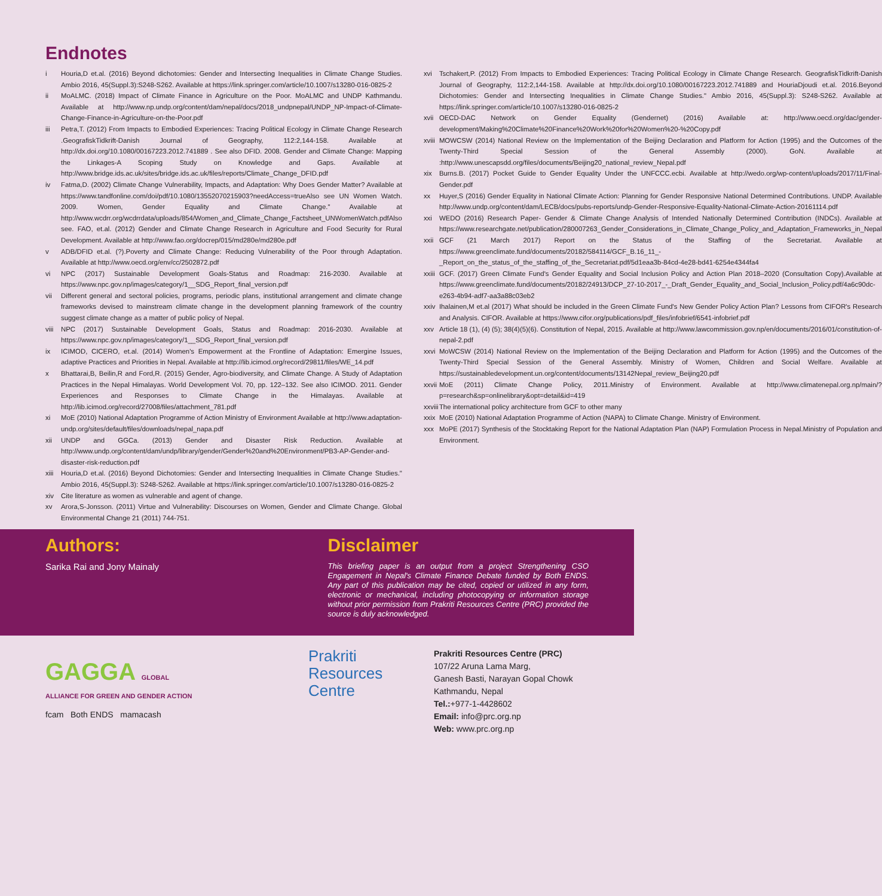Endnotes
i Houria,D et.al. (2016) Beyond dichotomies: Gender and Intersecting Inequalities in Climate Change Studies. Ambio 2016, 45(Suppl.3):S248-S262. Available at https://link.springer.com/article/10.1007/s13280-016-0825-2
ii MoALMC. (2018) Impact of Climate Finance in Agriculture on the Poor. MoALMC and UNDP Kathmandu. Available at http://www.np.undp.org/content/dam/nepal/docs/2018_undpnepal/UNDP_NP-Impact-of-Climate-Change-Finance-in-Agriculture-on-the-Poor.pdf
iii Petra,T. (2012) From Impacts to Embodied Experiences: Tracing Political Ecology in Climate Change Research .GeografiskTidkrift-Danish Journal of Geography, 112:2,144-158. Available at http://dx.doi.org/10.1080/00167223.2012.741889 . See also DFID. 2008. Gender and Climate Change: Mapping the Linkages-A Scoping Study on Knowledge and Gaps. Available at http://www.bridge.ids.ac.uk/sites/bridge.ids.ac.uk/files/reports/Climate_Change_DFID.pdf
iv Fatma,D. (2002) Climate Change Vulnerability, Impacts, and Adaptation: Why Does Gender Matter? Available at https://www.tandfonline.com/doi/pdf/10.1080/13552070215903?needAccess=trueAlso see UN Women Watch. 2009. Women, Gender Equality and Climate Change." Available at http://www.wcdrr.org/wcdrrdata/uploads/854/Women_and_Climate_Change_Factsheet_UNWomenWatch.pdfAlso see. FAO, et.al. (2012) Gender and Climate Change Research in Agriculture and Food Security for Rural Development. Available at http://www.fao.org/docrep/015/md280e/md280e.pdf
v ADB/DFID et.al. (?).Poverty and Climate Change: Reducing Vulnerability of the Poor through Adaptation. Available at http://www.oecd.org/env/cc/2502872.pdf
vi NPC (2017) Sustainable Development Goals-Status and Roadmap: 216-2030. Available at https://www.npc.gov.np/images/category/1__SDG_Report_final_version.pdf
vii Different general and sectoral policies, programs, periodic plans, institutional arrangement and climate change frameworks devised to mainstream climate change in the development planning framework of the country suggest climate change as a matter of public policy of Nepal.
viii NPC (2017) Sustainable Development Goals, Status and Roadmap: 2016-2030. Available at https://www.npc.gov.np/images/category/1__SDG_Report_final_version.pdf
ix ICIMOD, CICERO, et.al. (2014) Women's Empowerment at the Frontline of Adaptation: Emergine Issues, adaptive Practices and Priorities in Nepal. Available at http://lib.icimod.org/record/29811/files/WE_14.pdf
x Bhattarai,B, Beilin,R and Ford,R. (2015) Gender, Agro-biodiversity, and Climate Change. A Study of Adaptation Practices in the Nepal Himalayas. World Development Vol. 70, pp. 122–132. See also ICIMOD. 2011. Gender Experiences and Responses to Climate Change in the Himalayas. Available at http://lib.icimod.org/record/27008/files/attachment_781.pdf
xi MoE (2010) National Adaptation Programme of Action Ministry of Environment Available at http://www.adaptation-undp.org/sites/default/files/downloads/nepal_napa.pdf
xii UNDP and GGCa. (2013) Gender and Disaster Risk Reduction. Available at http://www.undp.org/content/dam/undp/library/gender/Gender%20and%20Environment/PB3-AP-Gender-and-disaster-risk-reduction.pdf
xiii Houria,D et.al. (2016) Beyond Dichotomies: Gender and Intersecting Inequalities in Climate Change Studies." Ambio 2016, 45(Suppl.3): S248-S262. Available at https://link.springer.com/article/10.1007/s13280-016-0825-2
xiv Cite literature as women as vulnerable and agent of change.
xv Arora,S-Jonsson. (2011) Virtue and Vulnerability: Discourses on Women, Gender and Climate Change. Global Environmental Change 21 (2011) 744-751.
xvi Tschakert,P. (2012) From Impacts to Embodied Experiences: Tracing Political Ecology in Climate Change Research. GeografiskTidkrift-Danish Journal of Geography, 112:2,144-158. Available at http://dx.doi.org/10.1080/00167223.2012.741889 and HouriaDjoudi et.al. 2016.Beyond Dichotomies: Gender and Intersecting Inequalities in Climate Change Studies." Ambio 2016, 45(Suppl.3): S248-S262. Available at https://link.springer.com/article/10.1007/s13280-016-0825-2
xvii OECD-DAC Network on Gender Equality (Gendernet) (2016) Available at: http://www.oecd.org/dac/gender-development/Making%20Climate%20Finance%20Work%20for%20Women%20-%20Copy.pdf
xviii MOWCSW (2014) National Review on the Implementation of the Beijing Declaration and Platform for Action (1995) and the Outcomes of the Twenty-Third Special Session of the General Assembly (2000). GoN. Available at :http://www.unescapsdd.org/files/documents/Beijing20_national_review_Nepal.pdf
xix Burns.B. (2017) Pocket Guide to Gender Equality Under the UNFCCC.ecbi. Available at http://wedo.org/wp-content/uploads/2017/11/Final-Gender.pdf
xx Huyer,S (2016) Gender Equality in National Climate Action: Planning for Gender Responsive National Determined Contributions. UNDP. Available http://www.undp.org/content/dam/LECB/docs/pubs-reports/undp-Gender-Responsive-Equality-National-Climate-Action-20161114.pdf
xxi WEDO (2016) Research Paper- Gender & Climate Change Analysis of Intended Nationally Determined Contribution (INDCs). Available at https://www.researchgate.net/publication/280007263_Gender_Considerations_in_Climate_Change_Policy_and_Adaptation_Frameworks_in_Nepal
xxii GCF (21 March 2017) Report on the Status of the Staffing of the Secretariat. Available at https://www.greenclimate.fund/documents/20182/584114/GCF_B.16_11_-_Report_on_the_status_of_the_staffing_of_the_Secretariat.pdf/5d1eaa3b-84cd-4e28-bd41-6254e4344fa4
xxiii GCF. (2017) Green Climate Fund's Gender Equality and Social Inclusion Policy and Action Plan 2018–2020 (Consultation Copy).Available at https://www.greenclimate.fund/documents/20182/24913/DCP_27-10-2017_-_Draft_Gender_Equality_and_Social_Inclusion_Policy.pdf/4a6c90dc-e263-4b94-adf7-aa3a88c03eb2
xxiv Ihalainen,M et.al (2017) What should be included in the Green Climate Fund's New Gender Policy Action Plan? Lessons from CIFOR's Research and Analysis. CIFOR. Available at https://www.cifor.org/publications/pdf_files/infobrief/6541-infobrief.pdf
xxv Article 18 (1), (4) (5); 38(4)(5)(6). Constitution of Nepal, 2015. Available at http://www.lawcommission.gov.np/en/documents/2016/01/constitution-of-nepal-2.pdf
xxvi MoWCSW (2014) National Review on the Implementation of the Beijing Declaration and Platform for Action (1995) and the Outcomes of the Twenty-Third Special Session of the General Assembly. Ministry of Women, Children and Social Welfare. Available at https://sustainabledevelopment.un.org/content/documents/13142Nepal_review_Beijing20.pdf
xxvii MoE (2011) Climate Change Policy, 2011.Ministry of Environment. Available at http://www.climatenepal.org.np/main/?p=research&sp=onlinelibrary&opt=detail&id=419
xxviii The international policy architecture from GCF to other many
xxix MoE (2010) National Adaptation Programme of Action (NAPA) to Climate Change. Ministry of Environment.
xxx MoPE (2017) Synthesis of the Stocktaking Report for the National Adaptation Plan (NAP) Formulation Process in Nepal.Ministry of Population and Environment.
Authors:
Sarika Rai and Jony Mainaly
Disclaimer
This briefing paper is an output from a project Strengthening CSO Engagement in Nepal's Climate Finance Debate funded by Both ENDS. Any part of this publication may be cited, copied or utilized in any form, electronic or mechanical, including photocopying or information storage without prior permission from Prakriti Resources Centre (PRC) provided the source is duly acknowledged.
GAGGA GLOBAL ALLIANCE FOR GREEN AND GENDER ACTION
fcam Both ENDS mamacash
Prakriti
Resources
Centre
Prakriti Resources Centre (PRC)
107/22 Aruna Lama Marg,
Ganesh Basti, Narayan Gopal Chowk
Kathmandu, Nepal
Tel.:+977-1-4428602
Email: info@prc.org.np
Web: www.prc.org.np